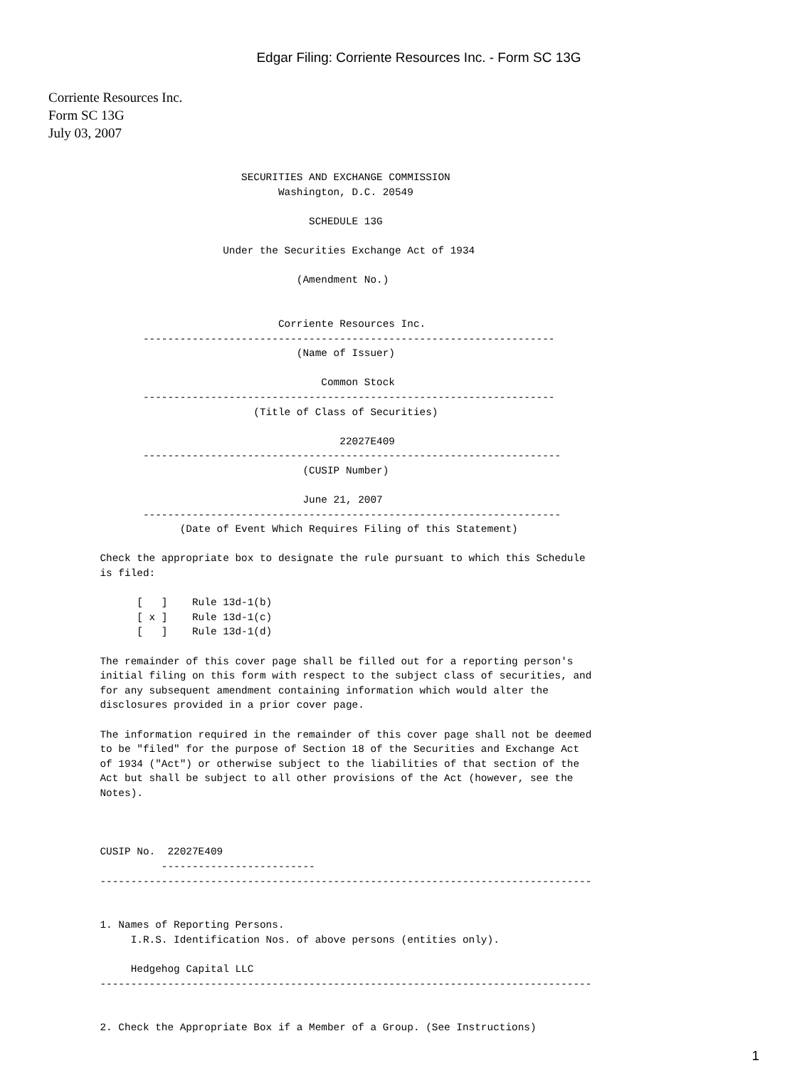Edgar Filing: Corriente Resources Inc. - Form SC 13G
Corriente Resources Inc.
Form SC 13G
July 03, 2007
                              SECURITIES AND EXCHANGE COMMISSION
                                    Washington, D.C. 20549

                                         SCHEDULE 13G

                           Under the Securities Exchange Act of 1934

                                       (Amendment No.)


                                    Corriente Resources Inc.
              -------------------------------------------------------------------
                                       (Name of Issuer)

                                           Common Stock
              -------------------------------------------------------------------
                                (Title of Class of Securities)

                                              22027E409
              --------------------------------------------------------------------
                                        (CUSIP Number)

                                        June 21, 2007
              --------------------------------------------------------------------
                    (Date of Event Which Requires Filing of this Statement)

       Check the appropriate box to designate the rule pursuant to which this Schedule
       is filed:

             [   ]    Rule 13d-1(b)
             [ x ]    Rule 13d-1(c)
             [   ]    Rule 13d-1(d)

       The remainder of this cover page shall be filled out for a reporting person's
       initial filing on this form with respect to the subject class of securities, and
       for any subsequent amendment containing information which would alter the
       disclosures provided in a prior cover page.

       The information required in the remainder of this cover page shall not be deemed
       to be "filed" for the purpose of Section 18 of the Securities and Exchange Act
       of 1934 ("Act") or otherwise subject to the liabilities of that section of the
       Act but shall be subject to all other provisions of the Act (however, see the
       Notes).



       CUSIP No.  22027E409
                 -------------------------
       --------------------------------------------------------------------------------


       1. Names of Reporting Persons.
            I.R.S. Identification Nos. of above persons (entities only).

            Hedgehog Capital LLC
       --------------------------------------------------------------------------------


       2. Check the Appropriate Box if a Member of a Group. (See Instructions)
1